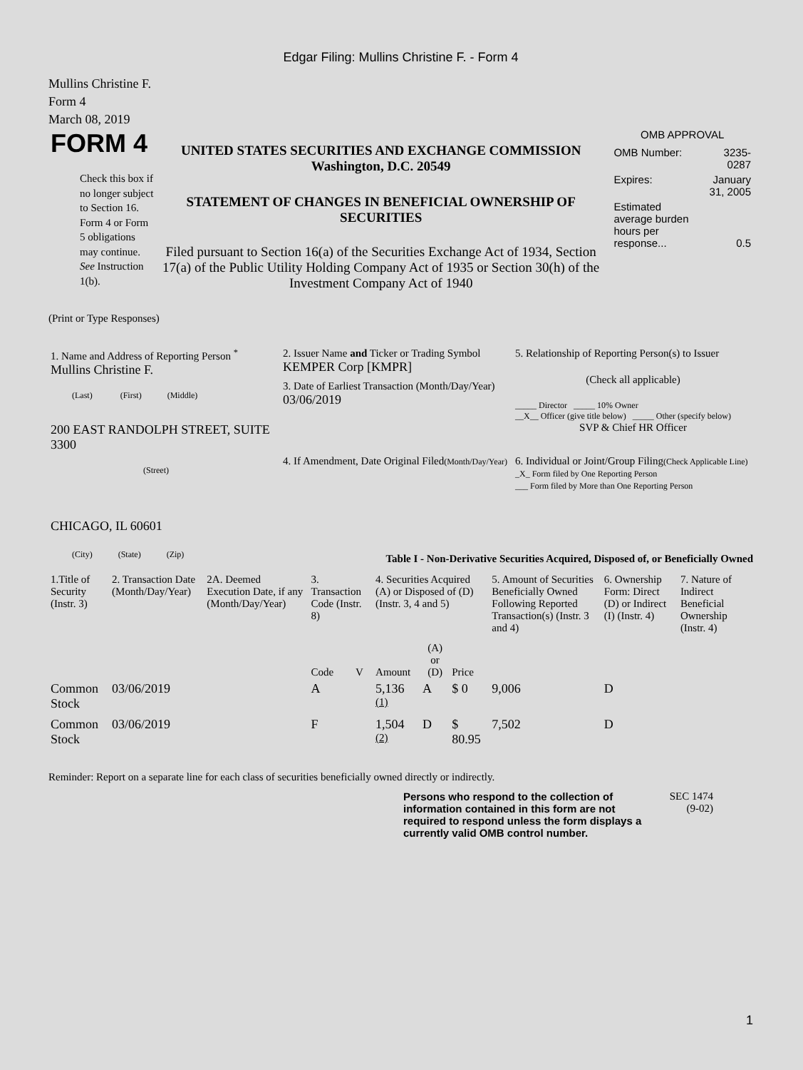Edgar Filing: Mullins Christine F. - Form 4
Mullins Christine F.
Form 4
March 08, 2019
FORM 4
Check this box if no longer subject to Section 16. Form 4 or Form 5 obligations may continue. See Instruction 1(b).
UNITED STATES SECURITIES AND EXCHANGE COMMISSION
Washington, D.C. 20549
STATEMENT OF CHANGES IN BENEFICIAL OWNERSHIP OF SECURITIES
Filed pursuant to Section 16(a) of the Securities Exchange Act of 1934, Section 17(a) of the Public Utility Holding Company Act of 1935 or Section 30(h) of the Investment Company Act of 1940
OMB APPROVAL
| OMB Number: | 3235-0287 |
| Expires: | January 31, 2005 |
| Estimated average burden hours per response... | 0.5 |
(Print or Type Responses)
| 1. Name and Address of Reporting Person <sup>*</sup> Mullins Christine F. | 2. Issuer Name and Ticker or Trading Symbol KEMPER Corp [KMPR] | 5. Relationship of Reporting Person(s) to Issuer (Check all applicable) _____ Director _____ 10% Owner __X__ Officer (give title below) _____ Other (specify below) SVP & Chief HR Officer |
| (Last) (First) (Middle) 200 EAST RANDOLPH STREET, SUITE 3300 | 3. Date of Earliest Transaction (Month/Day/Year) 03/06/2019 | |
| (Street) CHICAGO, IL 60601 (City) (State) (Zip) | 4. If Amendment, Date Original Filed (Month/Day/Year) | 6. Individual or Joint/Group Filing (Check Applicable Line) _X_ Form filed by One Reporting Person ___ Form filed by More than One Reporting Person |
Table I - Non-Derivative Securities Acquired, Disposed of, or Beneficially Owned
| 1.Title of Security (Instr. 3) | 2. Transaction Date (Month/Day/Year) | 2A. Deemed Execution Date, if any (Month/Day/Year) | 3. Transaction Code (Instr. 8) | | 4. Securities Acquired (A) or Disposed of (D) (Instr. 3, 4 and 5) | | | 5. Amount of Securities Beneficially Owned Following Reported Transaction(s) (Instr. 3 and 4) | 6. Ownership Form: Direct (D) or Indirect (I) (Instr. 4) | 7. Nature of Indirect Beneficial Ownership (Instr. 4) |
| --- | --- | --- | --- | --- | --- | --- | --- | --- | --- | --- |
| | | | Code | V | Amount | (A) or (D) | Price | | | |
| Common Stock | 03/06/2019 | | A | | 5,136 <sup>(1)</sup> | A | $ 0 | 9,006 | D | |
| Common Stock | 03/06/2019 | | F | | 1,504 <sup>(2)</sup> | D | $ 80.95 | 7,502 | D | |
Reminder: Report on a separate line for each class of securities beneficially owned directly or indirectly.
Persons who respond to the collection of information contained in this form are not required to respond unless the form displays a currently valid OMB control number.
SEC 1474
(9-02)
1